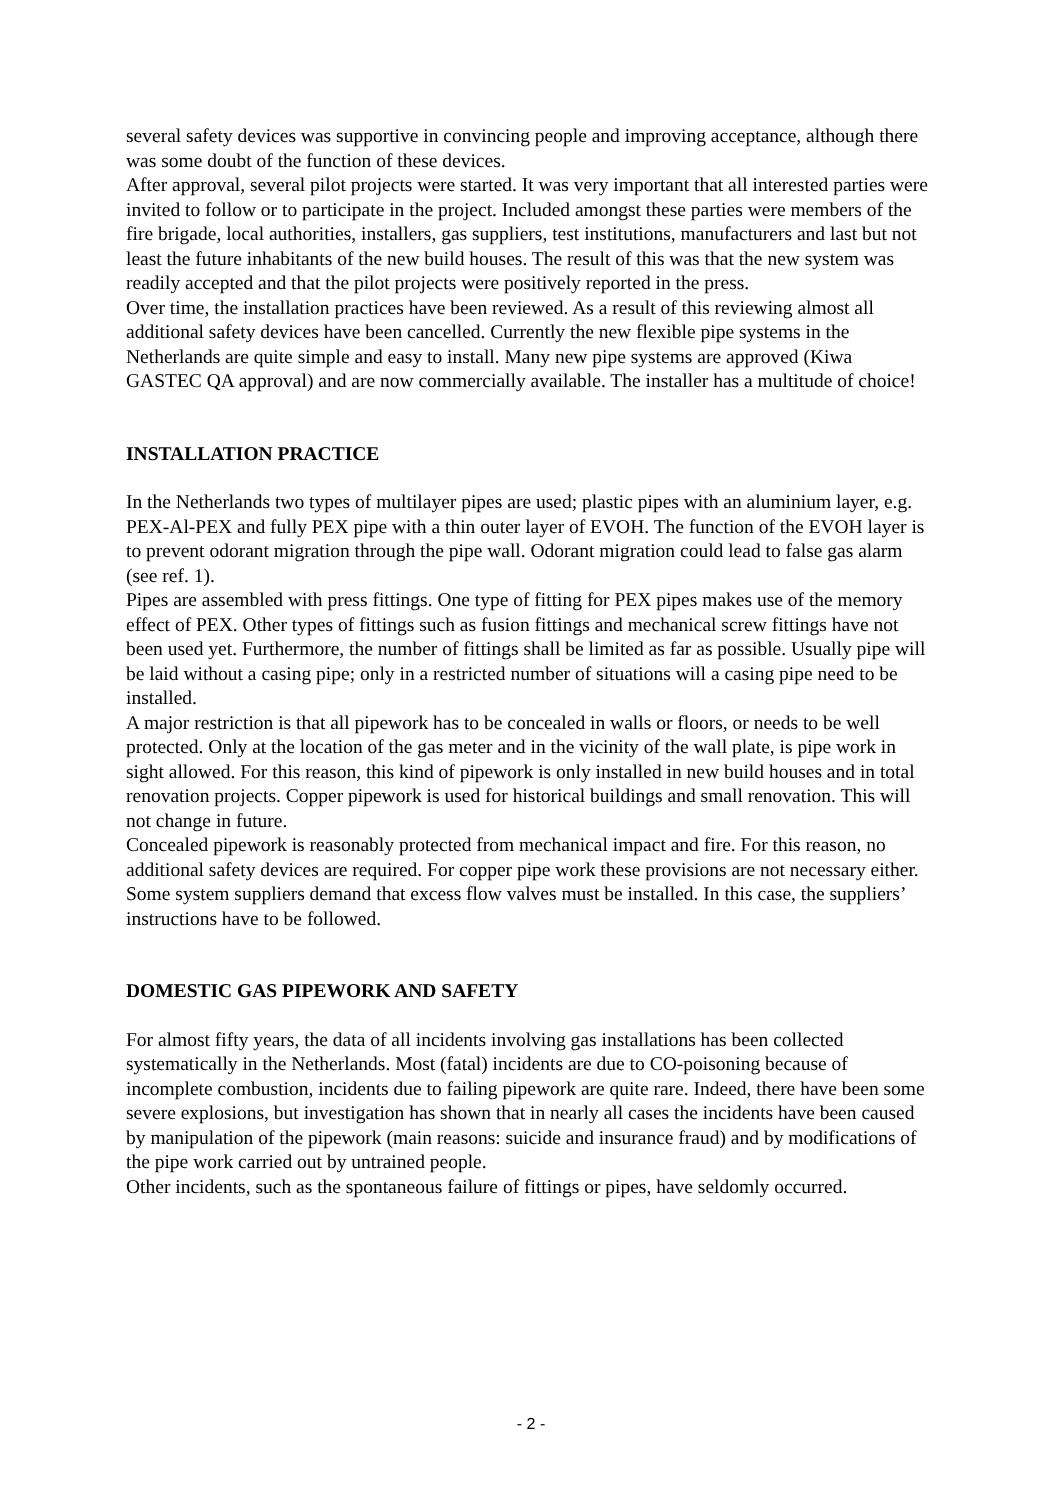several safety devices was supportive in convincing people and improving acceptance, although there was some doubt of the function of these devices.
After approval, several pilot projects were started. It was very important that all interested parties were invited to follow or to participate in the project. Included amongst these parties were members of the fire brigade, local authorities, installers, gas suppliers, test institutions, manufacturers and last but not least the future inhabitants of the new build houses. The result of this was that the new system was readily accepted and that the pilot projects were positively reported in the press.
Over time, the installation practices have been reviewed. As a result of this reviewing almost all additional safety devices have been cancelled. Currently the new flexible pipe systems in the Netherlands are quite simple and easy to install. Many new pipe systems are approved (Kiwa GASTEC QA approval) and are now commercially available. The installer has a multitude of choice!
INSTALLATION PRACTICE
In the Netherlands two types of multilayer pipes are used; plastic pipes with an aluminium layer, e.g. PEX-Al-PEX and fully PEX pipe with a thin outer layer of EVOH. The function of the EVOH layer is to prevent odorant migration through the pipe wall. Odorant migration could lead to false gas alarm (see ref. 1).
Pipes are assembled with press fittings. One type of fitting for PEX pipes makes use of the memory effect of PEX. Other types of fittings such as fusion fittings and mechanical screw fittings have not been used yet. Furthermore, the number of fittings shall be limited as far as possible. Usually pipe will be laid without a casing pipe; only in a restricted number of situations will a casing pipe need to be installed.
A major restriction is that all pipework has to be concealed in walls or floors, or needs to be well protected. Only at the location of the gas meter and in the vicinity of the wall plate, is pipe work in sight allowed. For this reason, this kind of pipework is only installed in new build houses and in total renovation projects. Copper pipework is used for historical buildings and small renovation. This will not change in future.
Concealed pipework is reasonably protected from mechanical impact and fire. For this reason, no additional safety devices are required. For copper pipe work these provisions are not necessary either.
Some system suppliers demand that excess flow valves must be installed. In this case, the suppliers’ instructions have to be followed.
DOMESTIC GAS PIPEWORK AND SAFETY
For almost fifty years, the data of all incidents involving gas installations has been collected systematically in the Netherlands. Most (fatal) incidents are due to CO-poisoning because of incomplete combustion, incidents due to failing pipework are quite rare. Indeed, there have been some severe explosions, but investigation has shown that in nearly all cases the incidents have been caused by manipulation of the pipework (main reasons: suicide and insurance fraud) and by modifications of the pipe work carried out by untrained people.
Other incidents, such as the spontaneous failure of fittings or pipes, have seldomly occurred.
- 2 -